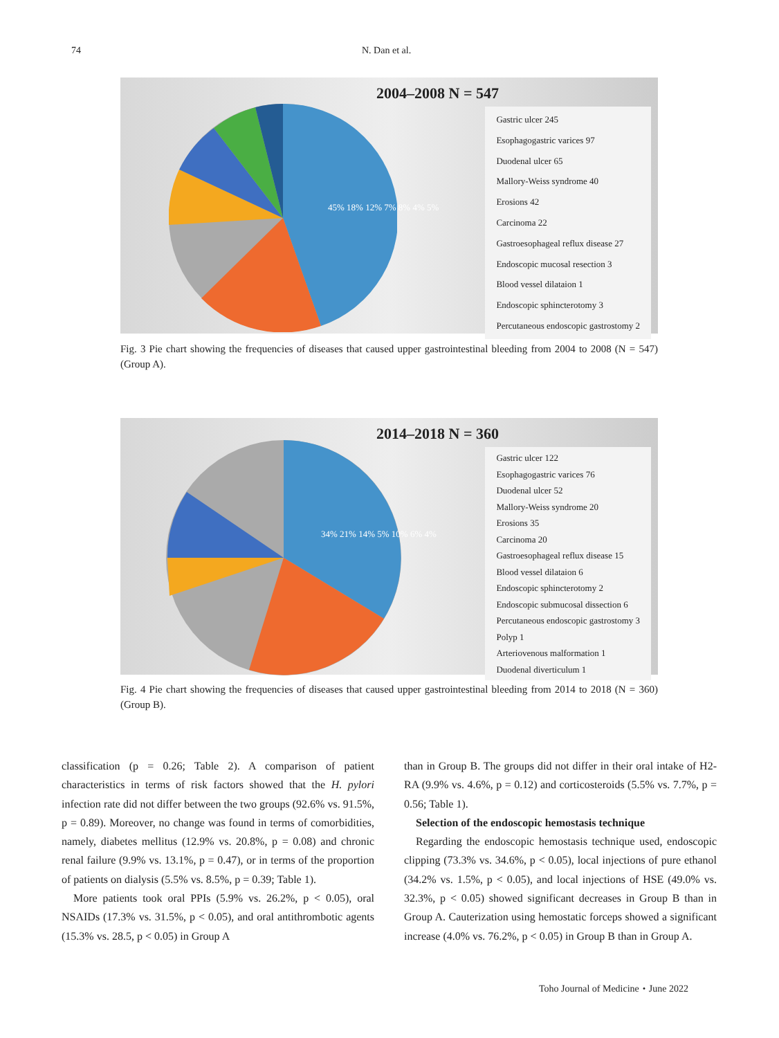74 N. Dan et al.
2004–2008 N = 547
Gastric ulcer 245
Esophagogastric varices 97
Duodenal ulcer 65
Mallory-Weiss syndrome 40
Erosions 42
Carcinoma 22
Gastroesophageal reflux disease 27
Endoscopic mucosal resection 3
Blood vessel dilataion 1
Endoscopic sphincterotomy 3
Percutaneous endoscopic gastrostomy 2
45% 18% 12% 7% 8% 4% 5%
Fig. 3 Pie chart showing the frequencies of diseases that caused upper gastrointestinal bleeding from 2004 to 2008 (N = 547) (Group A).
2014–2018 N = 360
Gastric ulcer 122
Esophagogastric varices 76
Duodenal ulcer 52
Mallory-Weiss syndrome 20
Erosions 35
Carcinoma 20
Gastroesophageal reflux disease 15
Blood vessel dilataion 6
Endoscopic sphincterotomy 2
Endoscopic submucosal dissection 6
Percutaneous endoscopic gastrostomy 3
Polyp 1
Arteriovenous malformation 1
Duodenal diverticulum 1
34% 21% 14% 5% 10% 6% 4%
Fig. 4 Pie chart showing the frequencies of diseases that caused upper gastrointestinal bleeding from 2014 to 2018 (N = 360) (Group B).
classification (p = 0.26; Table 2). A comparison of patient characteristics in terms of risk factors showed that the H. pylori infection rate did not differ between the two groups (92.6% vs. 91.5%, p = 0.89). Moreover, no change was found in terms of comorbidities, namely, diabetes mellitus (12.9% vs. 20.8%, p = 0.08) and chronic renal failure (9.9% vs. 13.1%, p = 0.47), or in terms of the proportion of patients on dialysis (5.5% vs. 8.5%, p = 0.39; Table 1).
More patients took oral PPIs (5.9% vs. 26.2%, p < 0.05), oral NSAIDs (17.3% vs. 31.5%, p < 0.05), and oral antithrombotic agents (15.3% vs. 28.5, p < 0.05) in Group A
than in Group B. The groups did not differ in their oral intake of H2-RA (9.9% vs. 4.6%, p = 0.12) and corticosteroids (5.5% vs. 7.7%, p = 0.56; Table 1).
Selection of the endoscopic hemostasis technique
Regarding the endoscopic hemostasis technique used, endoscopic clipping (73.3% vs. 34.6%, p < 0.05), local injections of pure ethanol (34.2% vs. 1.5%, p < 0.05), and local injections of HSE (49.0% vs. 32.3%, p < 0.05) showed significant decreases in Group B than in Group A. Cauterization using hemostatic forceps showed a significant increase (4.0% vs. 76.2%, p < 0.05) in Group B than in Group A.
Toho Journal of Medicine・June 2022